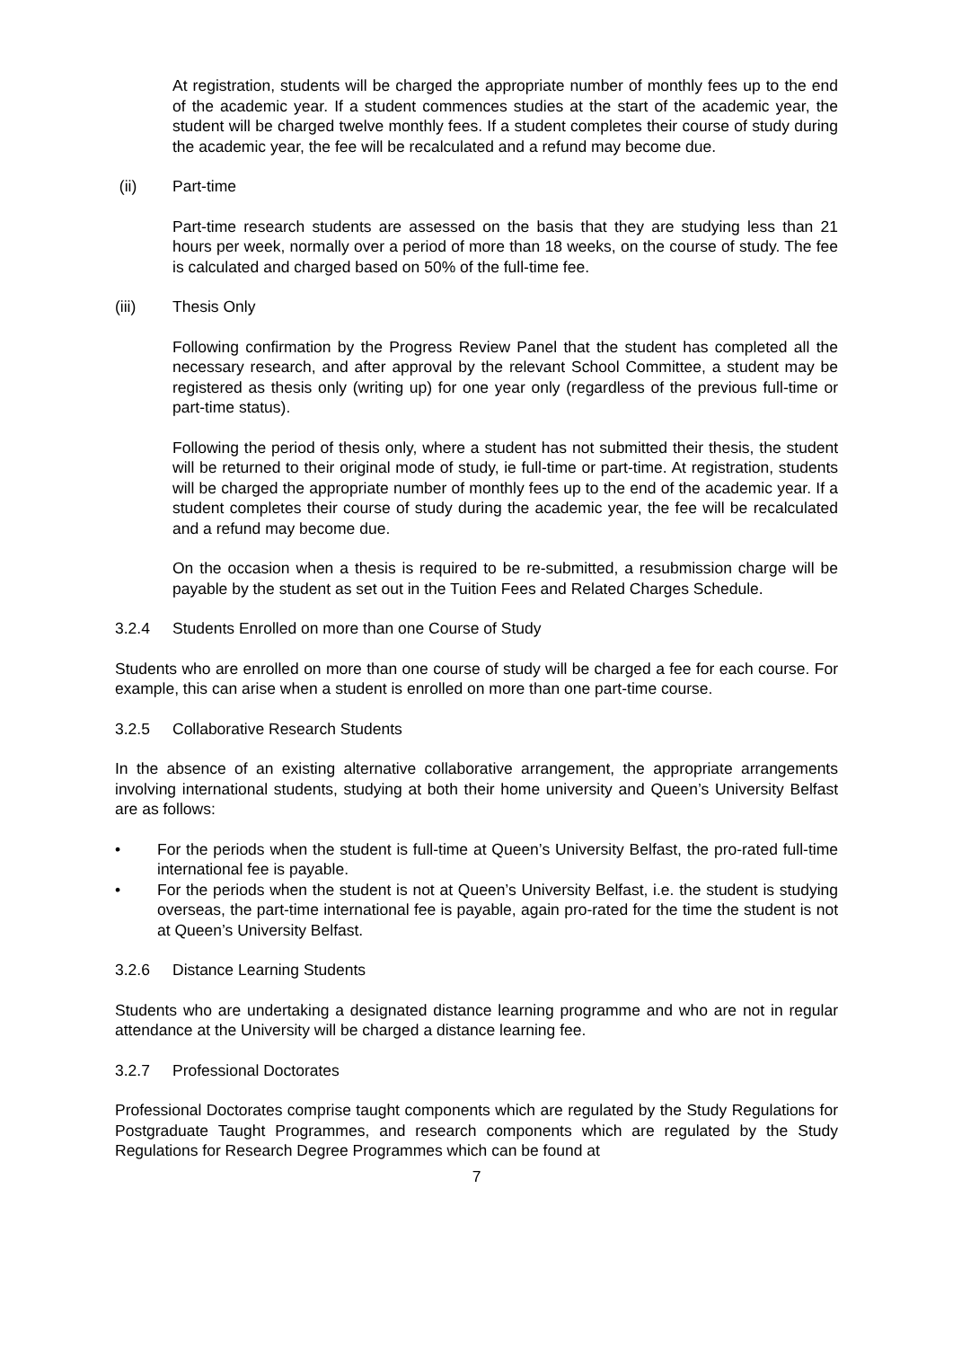At registration, students will be charged the appropriate number of monthly fees up to the end of the academic year. If a student commences studies at the start of the academic year, the student will be charged twelve monthly fees. If a student completes their course of study during the academic year, the fee will be recalculated and a refund may become due.
(ii) Part-time
Part-time research students are assessed on the basis that they are studying less than 21 hours per week, normally over a period of more than 18 weeks, on the course of study. The fee is calculated and charged based on 50% of the full-time fee.
(iii) Thesis Only
Following confirmation by the Progress Review Panel that the student has completed all the necessary research, and after approval by the relevant School Committee, a student may be registered as thesis only (writing up) for one year only (regardless of the previous full-time or part-time status).
Following the period of thesis only, where a student has not submitted their thesis, the student will be returned to their original mode of study, ie full-time or part-time. At registration, students will be charged the appropriate number of monthly fees up to the end of the academic year. If a student completes their course of study during the academic year, the fee will be recalculated and a refund may become due.
On the occasion when a thesis is required to be re-submitted, a resubmission charge will be payable by the student as set out in the Tuition Fees and Related Charges Schedule.
3.2.4 Students Enrolled on more than one Course of Study
Students who are enrolled on more than one course of study will be charged a fee for each course. For example, this can arise when a student is enrolled on more than one part-time course.
3.2.5 Collaborative Research Students
In the absence of an existing alternative collaborative arrangement, the appropriate arrangements involving international students, studying at both their home university and Queen’s University Belfast are as follows:
• For the periods when the student is full-time at Queen’s University Belfast, the pro-rated full-time international fee is payable.
• For the periods when the student is not at Queen’s University Belfast, i.e. the student is studying overseas, the part-time international fee is payable, again pro-rated for the time the student is not at Queen’s University Belfast.
3.2.6 Distance Learning Students
Students who are undertaking a designated distance learning programme and who are not in regular attendance at the University will be charged a distance learning fee.
3.2.7 Professional Doctorates
Professional Doctorates comprise taught components which are regulated by the Study Regulations for Postgraduate Taught Programmes, and research components which are regulated by the Study Regulations for Research Degree Programmes which can be found at
7